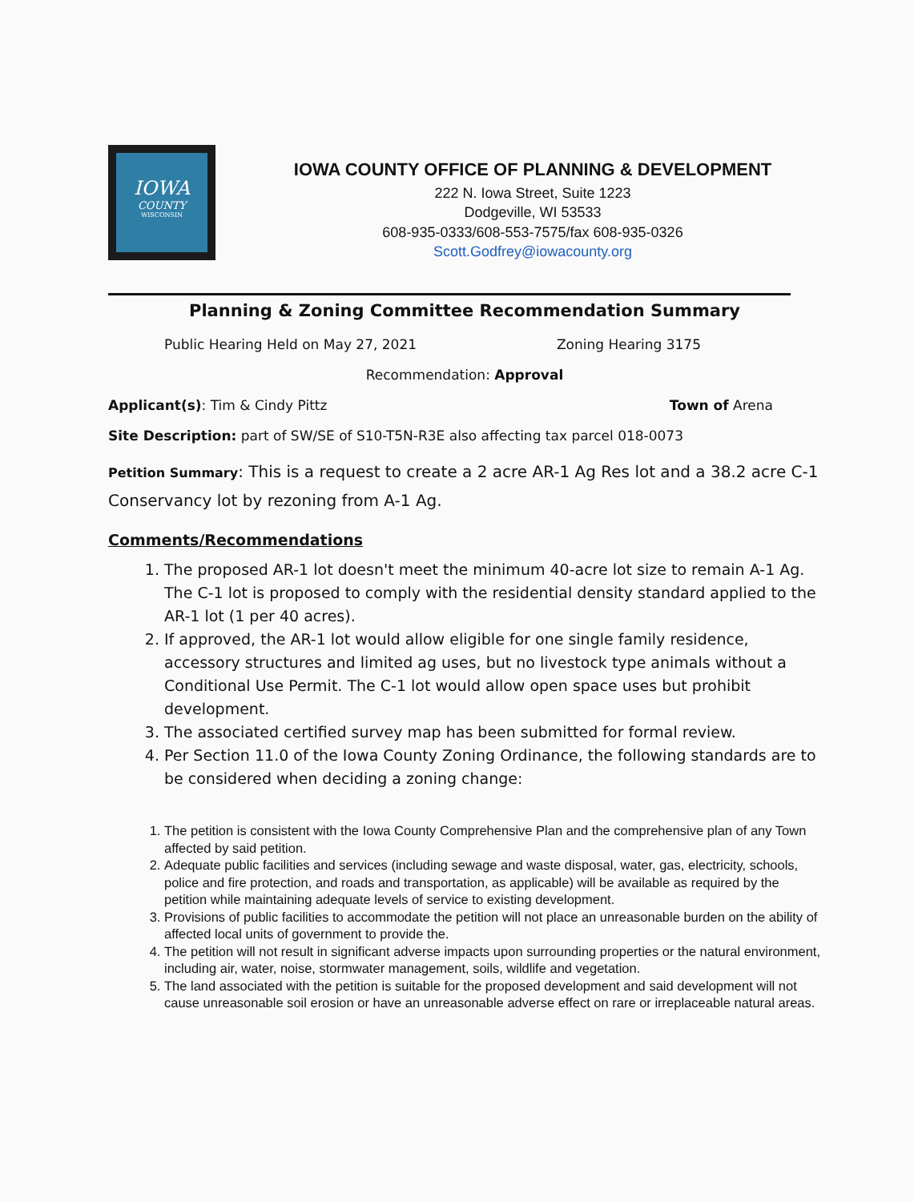IOWA
COUNTY
WISCONSIN
IOWA COUNTY OFFICE OF PLANNING & DEVELOPMENT
222 N. Iowa Street, Suite 1223
Dodgeville, WI 53533
608-935-0333/608-553-7575/fax 608-935-0326
Scott.Godfrey@iowacounty.org
Planning & Zoning Committee Recommendation Summary
Public Hearing Held on May 27, 2021 Zoning Hearing 3175
Recommendation: Approval
Applicant(s): Tim & Cindy Pittz Town of Arena
Site Description: part of SW/SE of S10-T5N-R3E also affecting tax parcel 018-0073
Petition Summary: This is a request to create a 2 acre AR-1 Ag Res lot and a 38.2 acre C-1 Conservancy lot by rezoning from A-1 Ag.
Comments/Recommendations
1. The proposed AR-1 lot doesn't meet the minimum 40-acre lot size to remain A-1 Ag. The C-1 lot is proposed to comply with the residential density standard applied to the AR-1 lot (1 per 40 acres).
2. If approved, the AR-1 lot would allow eligible for one single family residence, accessory structures and limited ag uses, but no livestock type animals without a Conditional Use Permit. The C-1 lot would allow open space uses but prohibit development.
3. The associated certified survey map has been submitted for formal review.
4. Per Section 11.0 of the Iowa County Zoning Ordinance, the following standards are to be considered when deciding a zoning change:
1. The petition is consistent with the Iowa County Comprehensive Plan and the comprehensive plan of any Town affected by said petition.
2. Adequate public facilities and services (including sewage and waste disposal, water, gas, electricity, schools, police and fire protection, and roads and transportation, as applicable) will be available as required by the petition while maintaining adequate levels of service to existing development.
3. Provisions of public facilities to accommodate the petition will not place an unreasonable burden on the ability of affected local units of government to provide the.
4. The petition will not result in significant adverse impacts upon surrounding properties or the natural environment, including air, water, noise, stormwater management, soils, wildlife and vegetation.
5. The land associated with the petition is suitable for the proposed development and said development will not cause unreasonable soil erosion or have an unreasonable adverse effect on rare or irreplaceable natural areas.